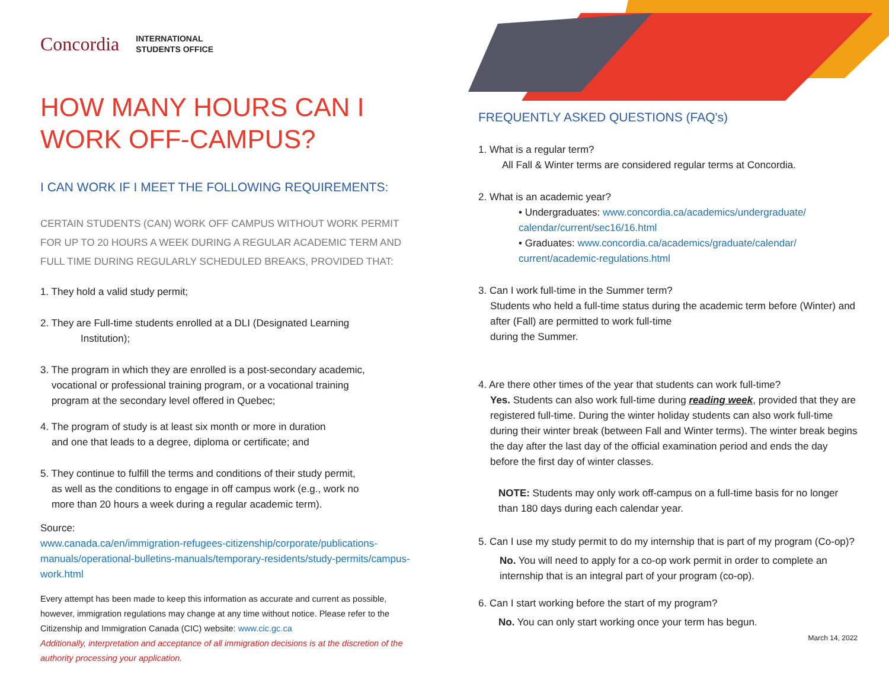Concordia
INTERNATIONAL
STUDENTS OFFICE
HOW MANY HOURS CAN I
WORK OFF-CAMPUS?
I CAN WORK IF I MEET THE FOLLOWING REQUIREMENTS:
CERTAIN STUDENTS (CAN) WORK OFF CAMPUS WITHOUT WORK PERMIT FOR UP TO 20 HOURS A WEEK DURING A REGULAR ACADEMIC TERM AND FULL TIME DURING REGULARLY SCHEDULED BREAKS, PROVIDED THAT:
1. They hold a valid study permit;
2. They are Full-time students enrolled at a DLI (Designated Learning
Institution);
3. The program in which they are enrolled is a post-secondary academic,
vocational or professional training program, or a vocational training
program at the secondary level offered in Quebec;
4. The program of study is at least six month or more in duration
and one that leads to a degree, diploma or certificate; and
5. They continue to fulfill the terms and conditions of their study permit,
as well as the conditions to engage in off campus work (e.g., work no
more than 20 hours a week during a regular academic term).
Source:
www.canada.ca/en/immigration-refugees-citizenship/corporate/publications-manuals/operational-bulletins-manuals/temporary-residents/study-permits/campus-work.html
Every attempt has been made to keep this information as accurate and current as possible, however, immigration regulations may change at any time without notice. Please refer to the Citizenship and Immigration Canada (CIC) website: www.cic.gc.ca
Additionally, interpretation and acceptance of all immigration decisions is at the discretion of the authority processing your application.
FREQUENTLY ASKED QUESTIONS (FAQ's)
1. What is a regular term?
All Fall & Winter terms are considered regular terms at Concordia.
2. What is an academic year?
• Undergraduates: www.concordia.ca/academics/undergraduate/ calendar/current/sec16/16.html
• Graduates: www.concordia.ca/academics/graduate/calendar/ current/academic-regulations.html
3. Can I work full-time in the Summer term?
Students who held a full-time status during the academic term before (Winter) and after (Fall) are permitted to work full-time
during the Summer.
4. Are there other times of the year that students can work full-time?
Yes. Students can also work full-time during reading week, provided that they are registered full-time. During the winter holiday students can also work full-time during their winter break (between Fall and Winter terms). The winter break begins the day after the last day of the official examination period and ends the day before the first day of winter classes.
NOTE: Students may only work off-campus on a full-time basis for no longer than 180 days during each calendar year.
5. Can I use my study permit to do my internship that is part of my program (Co-op)?
No. You will need to apply for a co-op work permit in order to complete an internship that is an integral part of your program (co-op).
6. Can I start working before the start of my program?
No. You can only start working once your term has begun.
March 14, 2022